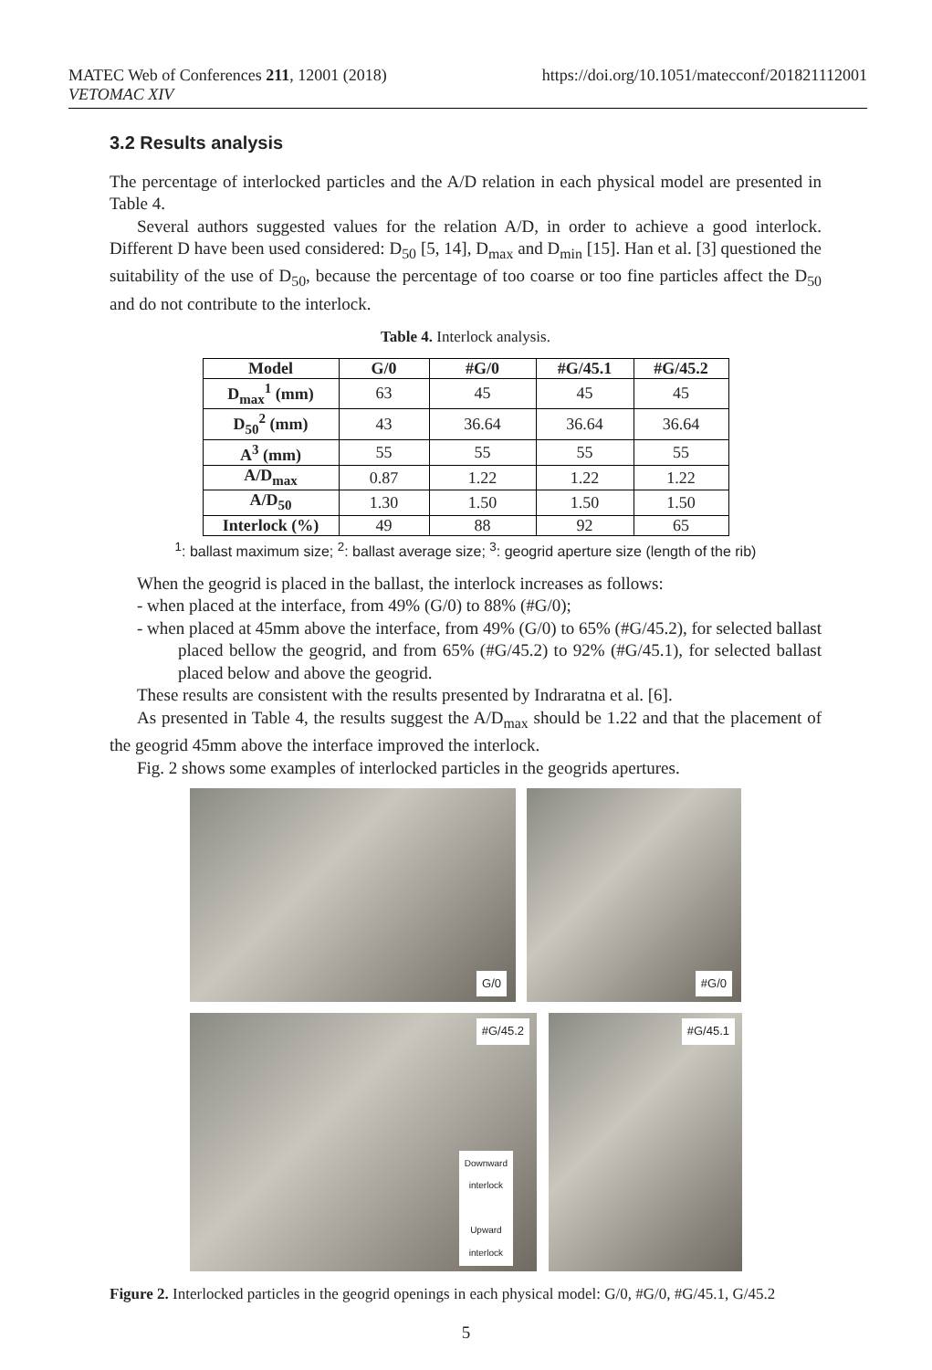MATEC Web of Conferences 211, 12001 (2018)
VETOMAC XIV
https://doi.org/10.1051/matecconf/201821112001
3.2 Results analysis
The percentage of interlocked particles and the A/D relation in each physical model are presented in Table 4.
Several authors suggested values for the relation A/D, in order to achieve a good interlock. Different D have been used considered: D<sub>50</sub> [5, 14], D<sub>max</sub> and D<sub>min</sub> [15]. Han et al. [3] questioned the suitability of the use of D<sub>50</sub>, because the percentage of too coarse or too fine particles affect the D<sub>50</sub> and do not contribute to the interlock.
Table 4. Interlock analysis.
| Model | G/0 | #G/0 | #G/45.1 | #G/45.2 |
| --- | --- | --- | --- | --- |
| D<sub>max</sub><sup>1</sup> (mm) | 63 | 45 | 45 | 45 |
| D<sub>50</sub><sup>2</sup> (mm) | 43 | 36.64 | 36.64 | 36.64 |
| A<sup>3</sup> (mm) | 55 | 55 | 55 | 55 |
| A/D<sub>max</sub> | 0.87 | 1.22 | 1.22 | 1.22 |
| A/D<sub>50</sub> | 1.30 | 1.50 | 1.50 | 1.50 |
| Interlock (%) | 49 | 88 | 92 | 65 |
<sup>1</sup>: ballast maximum size; <sup>2</sup>: ballast average size; <sup>3</sup>: geogrid aperture size (length of the rib)
When the geogrid is placed in the ballast, the interlock increases as follows:
- when placed at the interface, from 49% (G/0) to 88% (#G/0);
- when placed at 45mm above the interface, from 49% (G/0) to 65% (#G/45.2), for selected ballast placed bellow the geogrid, and from 65% (#G/45.2) to 92% (#G/45.1), for selected ballast placed below and above the geogrid.
These results are consistent with the results presented by Indraratna et al. [6].
As presented in Table 4, the results suggest the A/D<sub>max</sub> should be 1.22 and that the placement of the geogrid 45mm above the interface improved the interlock.
Fig. 2 shows some examples of interlocked particles in the geogrids apertures.
G/0
#G/0
#G/45.2
Downward
interlock
Upward
interlock
#G/45.1
Figure 2. Interlocked particles in the geogrid openings in each physical model: G/0, #G/0, #G/45.1, G/45.2
5